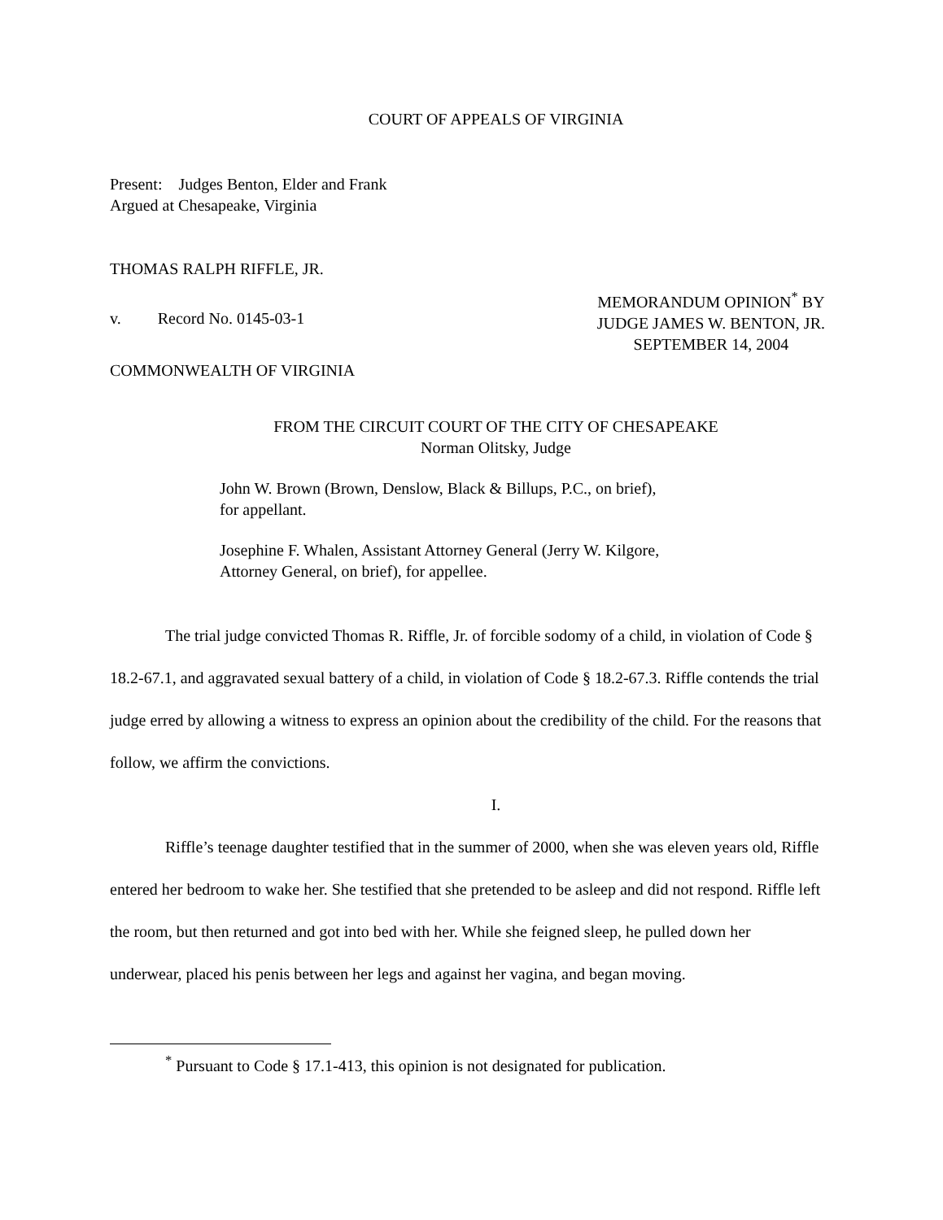COURT OF APPEALS OF VIRGINIA
Present: Judges Benton, Elder and Frank
Argued at Chesapeake, Virginia
THOMAS RALPH RIFFLE, JR.
v. Record No. 0145-03-1
MEMORANDUM OPINION<sup>*</sup> BY
JUDGE JAMES W. BENTON, JR.
SEPTEMBER 14, 2004
COMMONWEALTH OF VIRGINIA
FROM THE CIRCUIT COURT OF THE CITY OF CHESAPEAKE
Norman Olitsky, Judge
John W. Brown (Brown, Denslow, Black & Billups, P.C., on brief),
for appellant.
Josephine F. Whalen, Assistant Attorney General (Jerry W. Kilgore,
Attorney General, on brief), for appellee.
The trial judge convicted Thomas R. Riffle, Jr. of forcible sodomy of a child, in violation of Code § 18.2-67.1, and aggravated sexual battery of a child, in violation of Code § 18.2-67.3. Riffle contends the trial judge erred by allowing a witness to express an opinion about the credibility of the child. For the reasons that follow, we affirm the convictions.
I.
Riffle’s teenage daughter testified that in the summer of 2000, when she was eleven years old, Riffle entered her bedroom to wake her. She testified that she pretended to be asleep and did not respond. Riffle left the room, but then returned and got into bed with her. While she feigned sleep, he pulled down her underwear, placed his penis between her legs and against her vagina, and began moving.
<sup>*</sup> Pursuant to Code § 17.1-413, this opinion is not designated for publication.